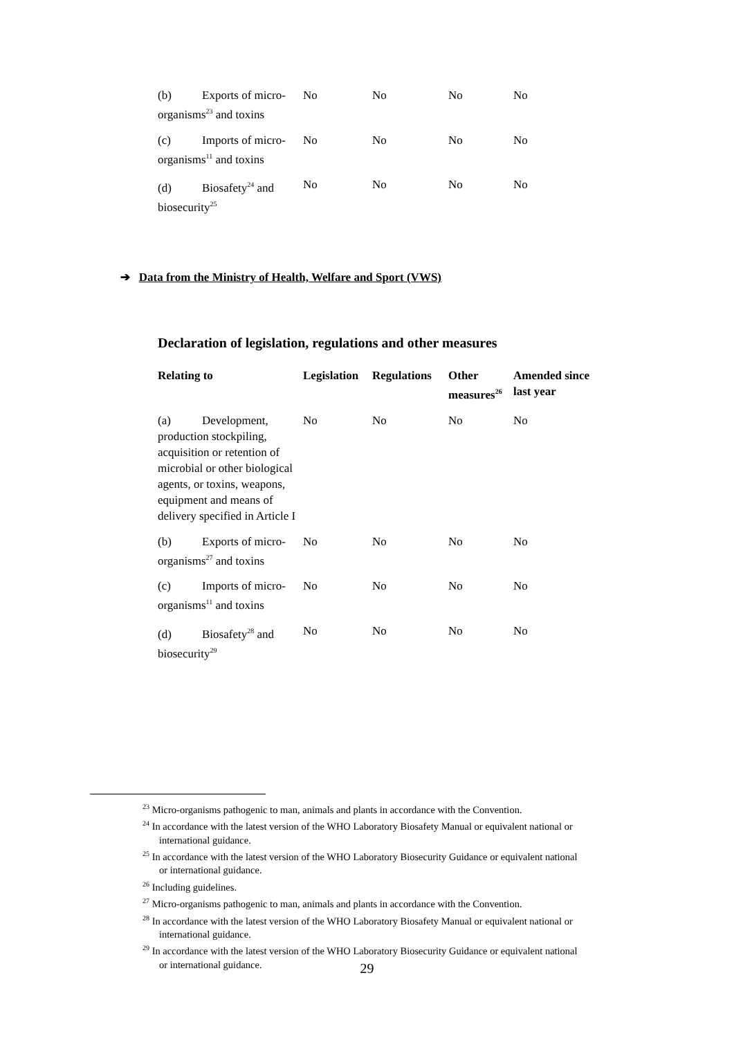| (b) Exports of micro-organisms<sup>23</sup> and toxins | No | No | No | No |
| (c) Imports of micro-organisms<sup>11</sup> and toxins | No | No | No | No |
| (d) Biosafety<sup>24</sup> and biosecurity<sup>25</sup> | No | No | No | No |
➔ Data from the Ministry of Health, Welfare and Sport (VWS)
Declaration of legislation, regulations and other measures
| Relating to | Legislation | Regulations | Other measures<sup>26</sup> | Amended since last year |
| --- | --- | --- | --- | --- |
| (a) Development, production stockpiling, acquisition or retention of microbial or other biological agents, or toxins, weapons, equipment and means of delivery specified in Article I | No | No | No | No |
| (b) Exports of micro-organisms<sup>27</sup> and toxins | No | No | No | No |
| (c) Imports of micro-organisms<sup>11</sup> and toxins | No | No | No | No |
| (d) Biosafety<sup>28</sup> and biosecurity<sup>29</sup> | No | No | No | No |
<sup>23</sup> Micro-organisms pathogenic to man, animals and plants in accordance with the Convention.
<sup>24</sup> In accordance with the latest version of the WHO Laboratory Biosafety Manual or equivalent national or international guidance.
<sup>25</sup> In accordance with the latest version of the WHO Laboratory Biosecurity Guidance or equivalent national or international guidance.
<sup>26</sup> Including guidelines.
<sup>27</sup> Micro-organisms pathogenic to man, animals and plants in accordance with the Convention.
<sup>28</sup> In accordance with the latest version of the WHO Laboratory Biosafety Manual or equivalent national or international guidance.
<sup>29</sup> In accordance with the latest version of the WHO Laboratory Biosecurity Guidance or equivalent national or international guidance.
29